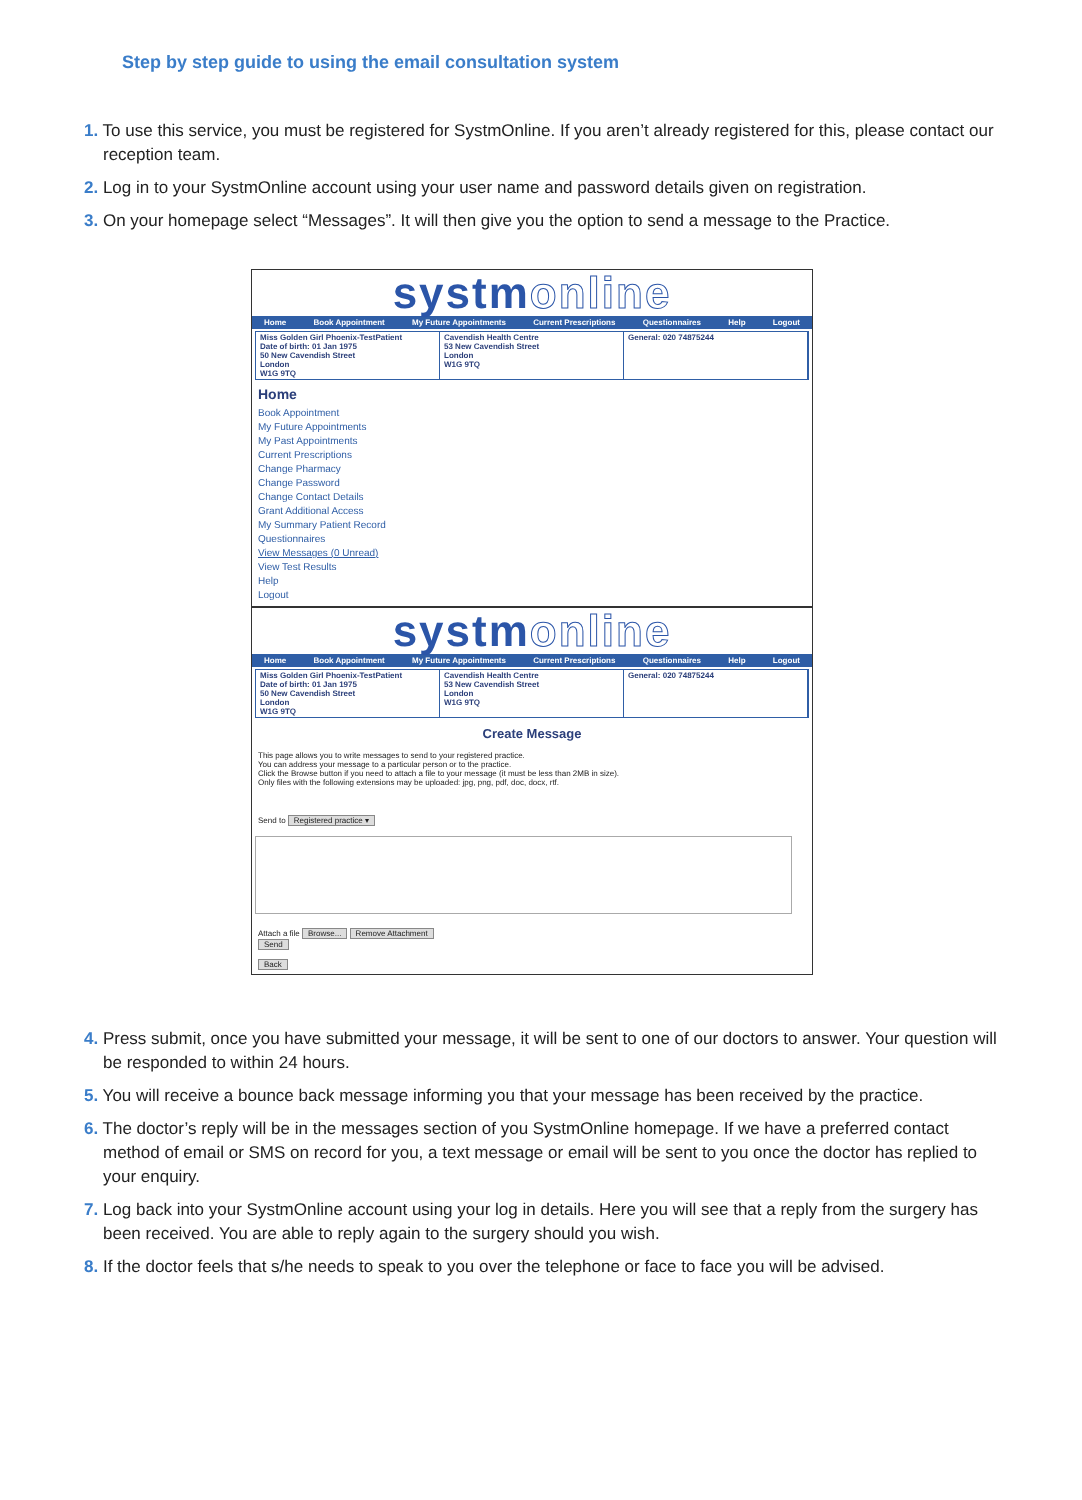Step by step guide to using the email consultation system
1. To use this service, you must be registered for SystmOnline. If you aren’t already registered for this, please contact our reception team.
2. Log in to your SystmOnline account using your user name and password details given on registration.
3. On your homepage select “Messages”. It will then give you the option to send a message to the Practice.
systmonline
Home Book Appointment My Future Appointments Current Prescriptions Questionnaires Help Logout
Miss Golden Girl Phoenix-TestPatient
Date of birth: 01 Jan 1975
50 New Cavendish Street
London
W1G 9TQ
Cavendish Health Centre
53 New Cavendish Street
London
W1G 9TQ
General: 020 74875244
Home
Book Appointment
My Future Appointments
My Past Appointments
Current Prescriptions
Change Pharmacy
Change Password
Change Contact Details
Grant Additional Access
My Summary Patient Record
Questionnaires
View Messages (0 Unread)
View Test Results
Help
Logout
systmonline
Home Book Appointment My Future Appointments Current Prescriptions Questionnaires Help Logout
Miss Golden Girl Phoenix-TestPatient
Date of birth: 01 Jan 1975
50 New Cavendish Street
London
W1G 9TQ
Cavendish Health Centre
53 New Cavendish Street
London
W1G 9TQ
General: 020 74875244
Create Message
This page allows you to write messages to send to your registered practice.
You can address your message to a particular person or to the practice.
Click the Browse button if you need to attach a file to your message (it must be less than 2MB in size).
Only files with the following extensions may be uploaded: jpg, png, pdf, doc, docx, rtf.
Send to Registered practice ▾
Attach a file Browse... Remove Attachment
Send
Back
4. Press submit, once you have submitted your message, it will be sent to one of our doctors to answer. Your question will be responded to within 24 hours.
5. You will receive a bounce back message informing you that your message has been received by the practice.
6. The doctor’s reply will be in the messages section of you SystmOnline homepage. If we have a preferred contact method of email or SMS on record for you, a text message or email will be sent to you once the doctor has replied to your enquiry.
7. Log back into your SystmOnline account using your log in details. Here you will see that a reply from the surgery has been received. You are able to reply again to the surgery should you wish.
8. If the doctor feels that s/he needs to speak to you over the telephone or face to face you will be advised.